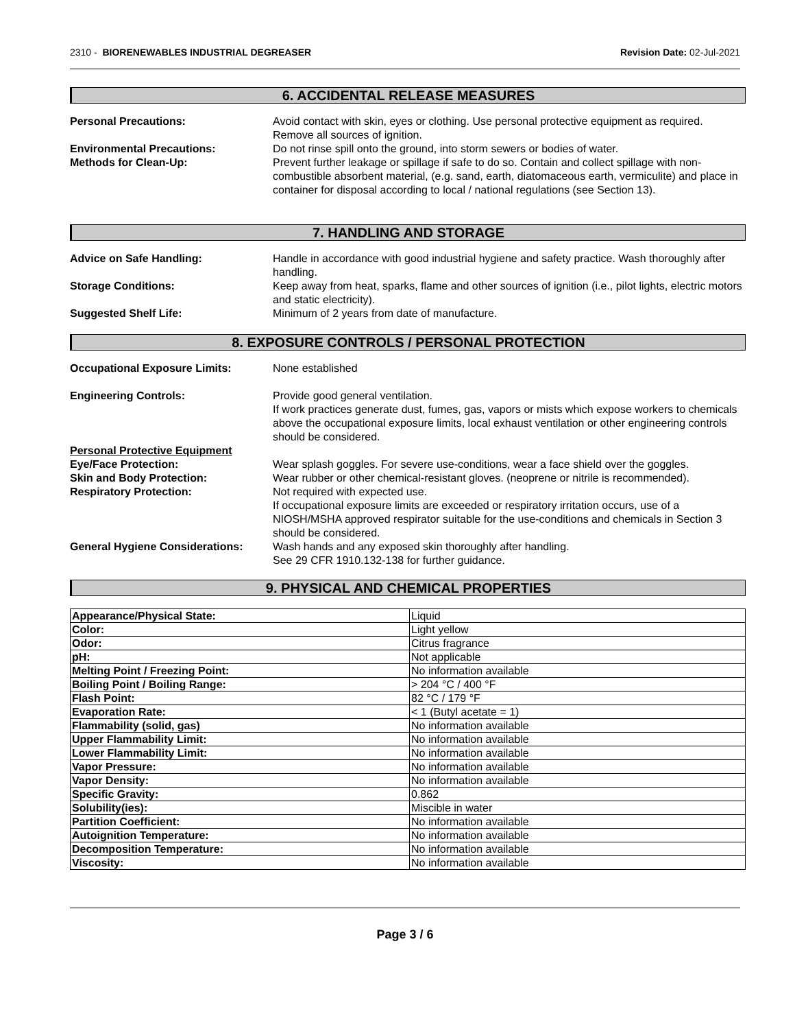2310 - BIORENEWABLES INDUSTRIAL DEGREASER Revision Date: 02-Jul-2021
6. ACCIDENTAL RELEASE MEASURES
Personal Precautions: Avoid contact with skin, eyes or clothing. Use personal protective equipment as required. Remove all sources of ignition.
Environmental Precautions: Do not rinse spill onto the ground, into storm sewers or bodies of water.
Methods for Clean-Up: Prevent further leakage or spillage if safe to do so. Contain and collect spillage with non-combustible absorbent material, (e.g. sand, earth, diatomaceous earth, vermiculite) and place in container for disposal according to local / national regulations (see Section 13).
7. HANDLING AND STORAGE
Advice on Safe Handling: Handle in accordance with good industrial hygiene and safety practice. Wash thoroughly after handling.
Storage Conditions: Keep away from heat, sparks, flame and other sources of ignition (i.e., pilot lights, electric motors and static electricity).
Suggested Shelf Life: Minimum of 2 years from date of manufacture.
8. EXPOSURE CONTROLS / PERSONAL PROTECTION
Occupational Exposure Limits: None established
Engineering Controls: Provide good general ventilation.
If work practices generate dust, fumes, gas, vapors or mists which expose workers to chemicals above the occupational exposure limits, local exhaust ventilation or other engineering controls should be considered.
Personal Protective Equipment
Eye/Face Protection: Wear splash goggles. For severe use-conditions, wear a face shield over the goggles.
Skin and Body Protection: Wear rubber or other chemical-resistant gloves. (neoprene or nitrile is recommended).
Respiratory Protection: Not required with expected use.
If occupational exposure limits are exceeded or respiratory irritation occurs, use of a NIOSH/MSHA approved respirator suitable for the use-conditions and chemicals in Section 3 should be considered.
General Hygiene Considerations:
Wash hands and any exposed skin thoroughly after handling.
See 29 CFR 1910.132-138 for further guidance.
9. PHYSICAL AND CHEMICAL PROPERTIES
| Appearance/Physical State: | Liquid |
| Color: | Light yellow |
| Odor: | Citrus fragrance |
| pH: | Not applicable |
| Melting Point / Freezing Point: | No information available |
| Boiling Point / Boiling Range: | > 204 °C / 400 °F |
| Flash Point: | 82 °C / 179 °F |
| Evaporation Rate: | < 1 (Butyl acetate = 1) |
| Flammability (solid, gas) | No information available |
| Upper Flammability Limit: | No information available |
| Lower Flammability Limit: | No information available |
| Vapor Pressure: | No information available |
| Vapor Density: | No information available |
| Specific Gravity: | 0.862 |
| Solubility(ies): | Miscible in water |
| Partition Coefficient: | No information available |
| Autoignition Temperature: | No information available |
| Decomposition Temperature: | No information available |
| Viscosity: | No information available |
Page 3 / 6